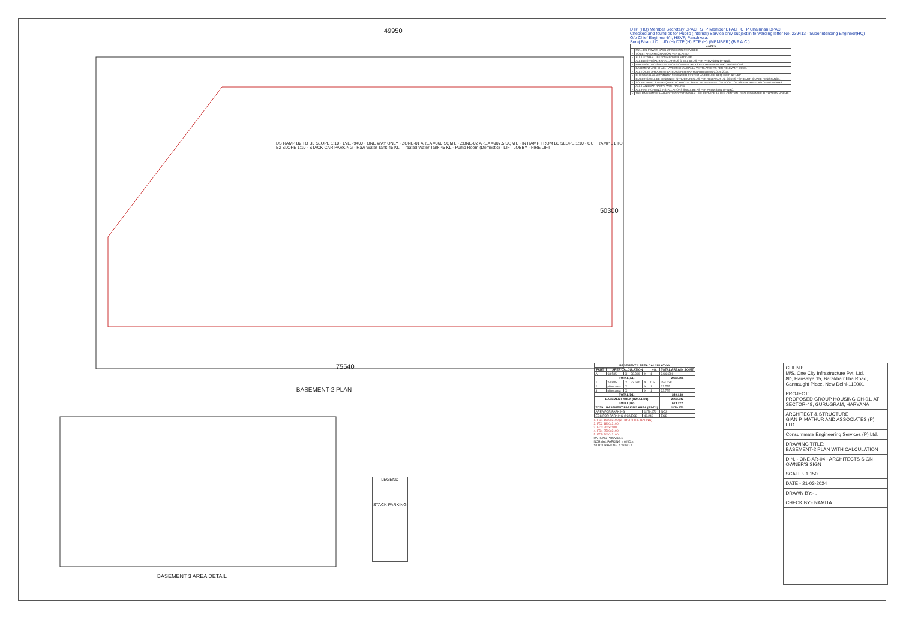49950
75540
50300
DS RAMP B2 TO B3 SLOPE 1:10 · LVL. -9400 · ONE WAY ONLY · ZONE-01 AREA =860 SQMT. · ZONE-02 AREA =907.5 SQMT. · IN RAMP FROM B3 SLOPE 1:10 · OUT RAMP B1 TO B2 SLOPE 1:10 · STACK CAR PARKING · Raw Water Tank 45 KL · Treated Water Tank 45 KL · Pump Room (Domestic) · LIFT LOBBY · FIRE LIFT
BASEMENT-2 PLAN
DTP (HQ) Member Secretary BPAC STP Member BPAC CTP Chairman BPAC
Checked and found ok for Public (Internal) Service only subject in forwarding letter No. 239413 · Superintending Engineer(HQ) O/o Chief Engineer-I/II, HSVP, Panchkula.
Suraj Bhan J.D. JD (H) DTP (H) STP (H) (MEMBER) (B.P.A.C.)
| NOTES | |
| --- | --- |
| • | FULL DG POWER BACK UP IS BEING PROVIDED. |
| • | TOILET AREA MECHANICAL VENTILATED |
| • | ALL LIFT SHALL BE 100% POWER BACK-UP. |
| • | ALL ELECTRICAL INSTALLATIONS SHELL BE AS PER PROVISION OF NBC. |
| • | FIRE-FIGHTING/SAFETY PROVISION WILL BE AS PER RELEVANT NBC PROVISIONS. |
| • | BASEMENT ARE SHALL HAVE MECHANICALLY VENTILATED AS PER RELEVANT CODE. |
| • | ALL TOILET AREA VENTILATED AS PER HARYANA BUILDING CODE 2017. |
| • | BUILDING HAS AUTOMATIC SPRINKLER SYSTEM WHEREVER REQUIRED BY NBC. |
| • | BUILDING WILL BE DESIGNED (STRUCTURES) AS PER RELEVANT I.S. CODES FOR EARTHQUAKE RESISTANCE. |
| • | SOLER PANELS OF REQUIRED CAPACITY SHALL BE PROVIDED ON ROOF TOP AS PER HAREDA/ZONING NORMS. |
| • | ALL HANDICAP RAMPS WITH RAILING. |
| • | ALL FIRE FIGHTING INSTALLATIONS SHALL BE AS PER PROVISION OF NBC. |
| • | THE RAIN WATER HARVESTING SYSTEM SHALL BE PROVIDE AS PER CENTRAL GROUND WATER AUTHORITY NORMS. |
BASEMENT 3 AREA DETAIL
LEGEND
STACK PARKING
| BASEMENT 2 AREA CALCULATION | | | | | | |
| --- | --- | --- | --- | --- | --- | --- |
| PART | AREA CALCULATION | | | | NO. | TOTAL AREA IN SQ.MT |
| A | 63.535 | X | 38.300 | X | 1 | 2433.391 |
| TOTAL(A1) | | | | | | 2433.391 |
| 1 | 24.885 | X | 23.680 | X | 0.5 | 294.638 |
| 2 | pline area | X | | X | 1 | 22.755 |
| 3 | pline area | X | | X | 1 | 22.755 |
| TOTAL(D1) | | | | | | 340.148 |
| BASEMENT AREA (B2=A1-D1) | | | | | | 2093.242 |
| TOTAL(D2) | | | | | | 613.272 |
| TOTAL BASEMENT PARKING AREA (B2-D2) | | | | | | 1479.970 |
| AREA FOR PARKING | | | | 1479.970 | | NOS |
| ECS FOR PARKING @32/ECS | | | | 46.249 | | ECS |
1. FD1 1500x2100 (2 HOUR FIRE RATING)
2. FD2 1800x2100
3. FD3 900x2100
4. FD4 2500x2100
5. FD5 2000x2100
PARKING PROVIDED
NORMAL PARKING = 6 NO.s
STACK PARKING = 38 NO.s
CLIENT:
M/S. One City Infrastructure Pvt. Ltd.
8D, Hansalya 15, Barakhambha Road, Cannaught Place, New Delhi-110001.
PROJECT:
PROPOSED GROUP HOUSING GH-01, AT SECTOR-48, GURUGRAM, HARYANA
ARCHITECT & STRUCTURE
GIAN P. MATHUR AND ASSOCIATES (P) LTD.
Consummate Engineering Services (P) Ltd.
DRAWING TITLE:
BASEMENT-2 PLAN WITH CALCULATION
D.N. - ONE-AR-04 · ARCHITECTS SIGN · OWNER'S SIGN
SCALE:- 1:150
DATE:- 21-03-2024
DRAWN BY:- .
CHECK BY:- NAMITA